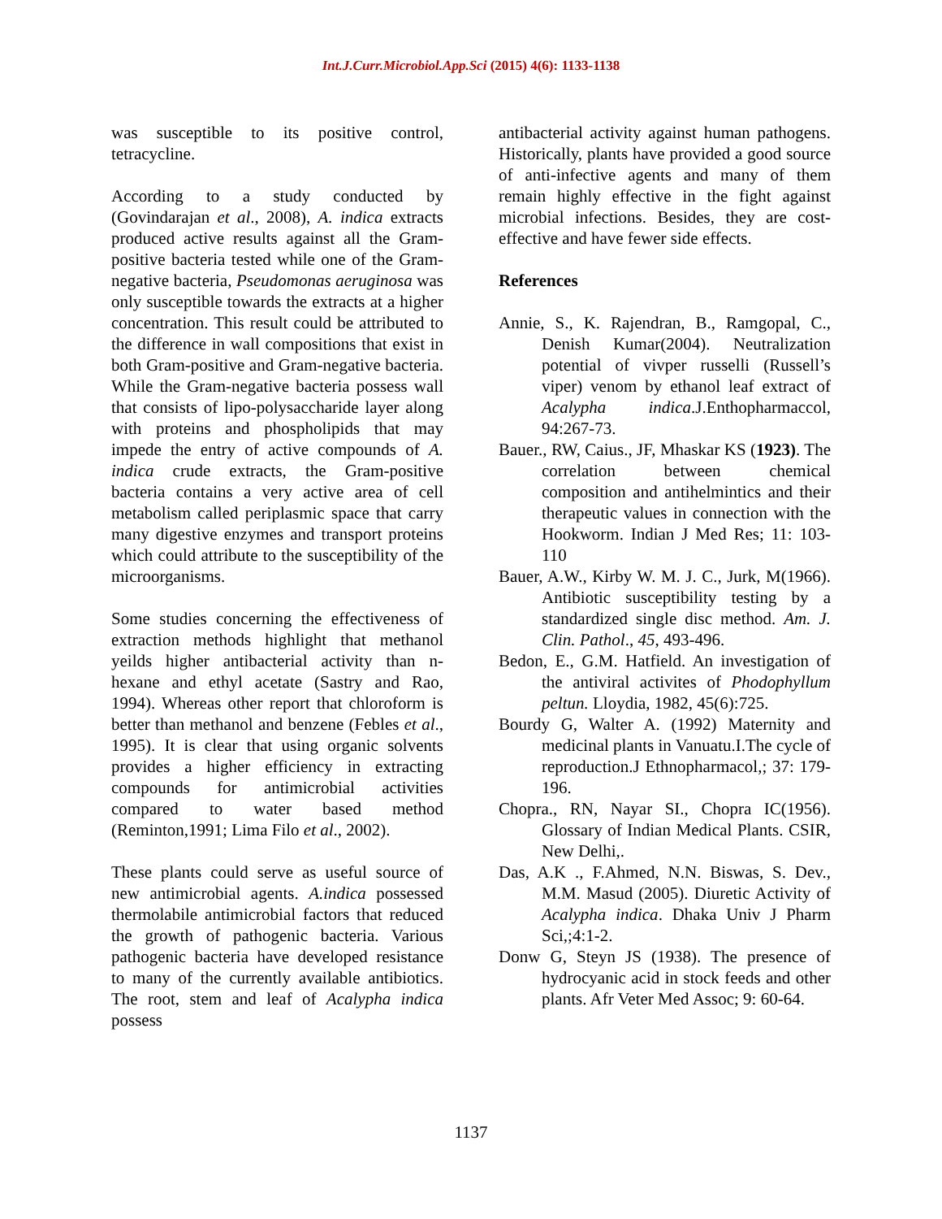Int.J.Curr.Microbiol.App.Sci (2015) 4(6): 1133-1138
was susceptible to its positive control, tetracycline.
According to a study conducted by (Govindarajan et al., 2008), A. indica extracts produced active results against all the Gram-positive bacteria tested while one of the Gram-negative bacteria, Pseudomonas aeruginosa was only susceptible towards the extracts at a higher concentration. This result could be attributed to the difference in wall compositions that exist in both Gram-positive and Gram-negative bacteria. While the Gram-negative bacteria possess wall that consists of lipo-polysaccharide layer along with proteins and phospholipids that may impede the entry of active compounds of A. indica crude extracts, the Gram-positive bacteria contains a very active area of cell metabolism called periplasmic space that carry many digestive enzymes and transport proteins which could attribute to the susceptibility of the microorganisms.
Some studies concerning the effectiveness of extraction methods highlight that methanol yeilds higher antibacterial activity than n-hexane and ethyl acetate (Sastry and Rao, 1994). Whereas other report that chloroform is better than methanol and benzene (Febles et al., 1995). It is clear that using organic solvents provides a higher efficiency in extracting compounds for antimicrobial activities compared to water based method (Reminton,1991; Lima Filo et al., 2002).
These plants could serve as useful source of new antimicrobial agents. A.indica possessed thermolabile antimicrobial factors that reduced the growth of pathogenic bacteria. Various pathogenic bacteria have developed resistance to many of the currently available antibiotics. The root, stem and leaf of Acalypha indica possess
antibacterial activity against human pathogens. Historically, plants have provided a good source of anti-infective agents and many of them remain highly effective in the fight against microbial infections. Besides, they are cost- effective and have fewer side effects.
References
Annie, S., K. Rajendran, B., Ramgopal, C., Denish Kumar(2004). Neutralization potential of vivper russelli (Russell’s viper) venom by ethanol leaf extract of Acalypha indica.J.Enthopharmaccol, 94:267-73.
Bauer., RW, Caius., JF, Mhaskar KS (1923). The correlation between chemical composition and antihelmintics and their therapeutic values in connection with the Hookworm. Indian J Med Res; 11: 103-110
Bauer, A.W., Kirby W. M. J. C., Jurk, M(1966). Antibiotic susceptibility testing by a standardized single disc method. Am. J. Clin. Pathol., 45, 493-496.
Bedon, E., G.M. Hatfield. An investigation of the antiviral activites of Phodophyllum peltun. Lloydia, 1982, 45(6):725.
Bourdy G, Walter A. (1992) Maternity and medicinal plants in Vanuatu.I.The cycle of reproduction.J Ethnopharmacol,; 37: 179-196.
Chopra., RN, Nayar SI., Chopra IC(1956). Glossary of Indian Medical Plants. CSIR, New Delhi,.
Das, A.K ., F.Ahmed, N.N. Biswas, S. Dev., M.M. Masud (2005). Diuretic Activity of Acalypha indica. Dhaka Univ J Pharm Sci,;4:1-2.
Donw G, Steyn JS (1938). The presence of hydrocyanic acid in stock feeds and other plants. Afr Veter Med Assoc; 9: 60-64.
1137